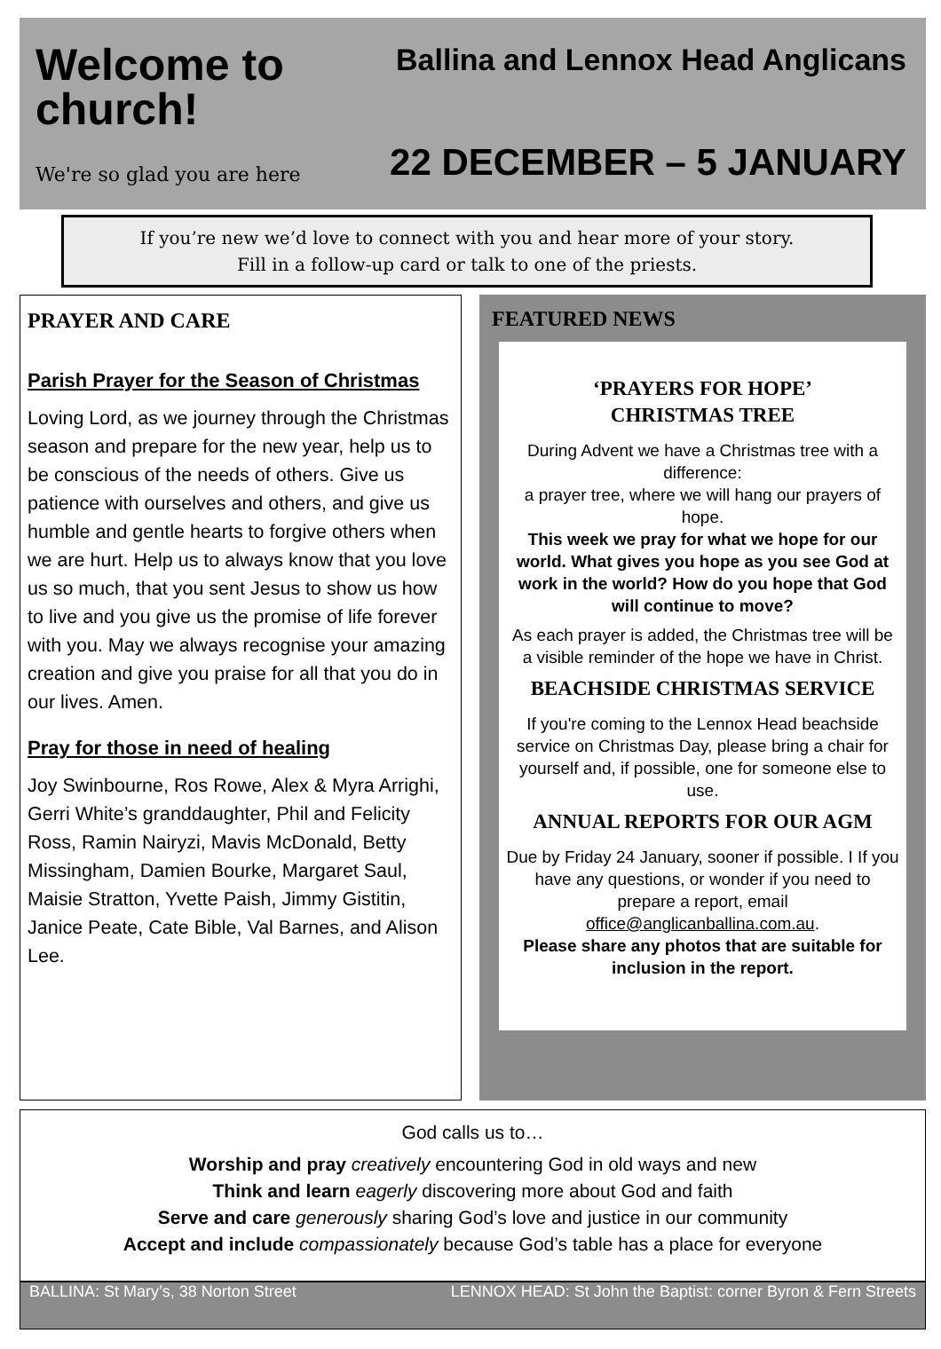Welcome to church!
We're so glad you are here
Ballina and Lennox Head Anglicans
22 DECEMBER – 5 JANUARY
If you’re new we’d love to connect with you and hear more of your story.
Fill in a follow-up card or talk to one of the priests.
PRAYER AND CARE
Parish Prayer for the Season of Christmas
Loving Lord, as we journey through the Christmas season and prepare for the new year, help us to be conscious of the needs of others. Give us patience with ourselves and others, and give us humble and gentle hearts to forgive others when we are hurt. Help us to always know that you love us so much, that you sent Jesus to show us how to live and you give us the promise of life forever with you. May we always recognise your amazing creation and give you praise for all that you do in our lives. Amen.
Pray for those in need of healing
Joy Swinbourne, Ros Rowe, Alex & Myra Arrighi, Gerri White’s granddaughter, Phil and Felicity Ross, Ramin Nairyzi, Mavis McDonald, Betty Missingham, Damien Bourke, Margaret Saul, Maisie Stratton, Yvette Paish, Jimmy Gistitin, Janice Peate, Cate Bible, Val Barnes, and Alison Lee.
FEATURED NEWS
‘PRAYERS FOR HOPE’
CHRISTMAS TREE
During Advent we have a Christmas tree with a difference:
a prayer tree, where we will hang our prayers of hope.
This week we pray for what we hope for our world. What gives you hope as you see God at work in the world? How do you hope that God will continue to move?
As each prayer is added, the Christmas tree will be a visible reminder of the hope we have in Christ.
BEACHSIDE CHRISTMAS SERVICE
If you're coming to the Lennox Head beachside service on Christmas Day, please bring a chair for yourself and, if possible, one for someone else to use.
ANNUAL REPORTS FOR OUR AGM
Due by Friday 24 January, sooner if possible. I If you have any questions, or wonder if you need to prepare a report, email office@anglicanballina.com.au.
Please share any photos that are suitable for inclusion in the report.
God calls us to…
Worship and pray creatively encountering God in old ways and new
Think and learn eagerly discovering more about God and faith
Serve and care generously sharing God’s love and justice in our community
Accept and include compassionately because God’s table has a place for everyone
BALLINA: St Mary’s, 38 Norton Street LENNOX HEAD: St John the Baptist: corner Byron & Fern Streets